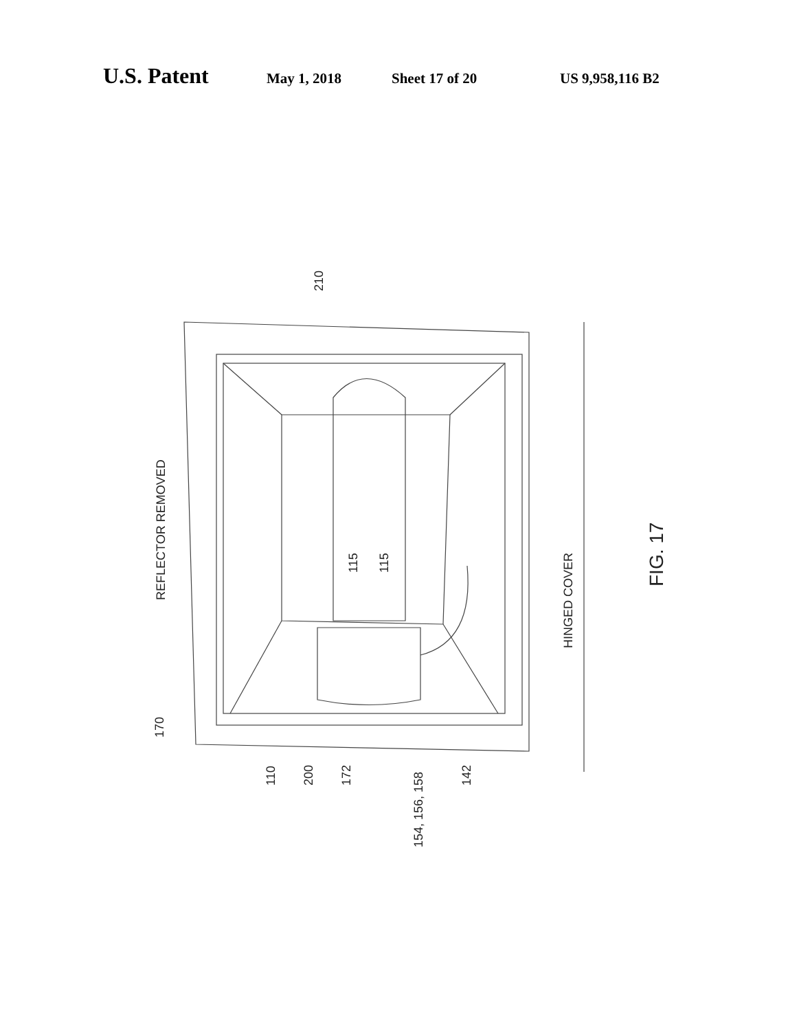U.S. Patent May 1, 2018 Sheet 17 of 20 US 9,958,116 B2
REFLECTOR REMOVED
210
115
115
170
110
200
172
154, 156, 158
142
HINGED COVER
FIG. 17